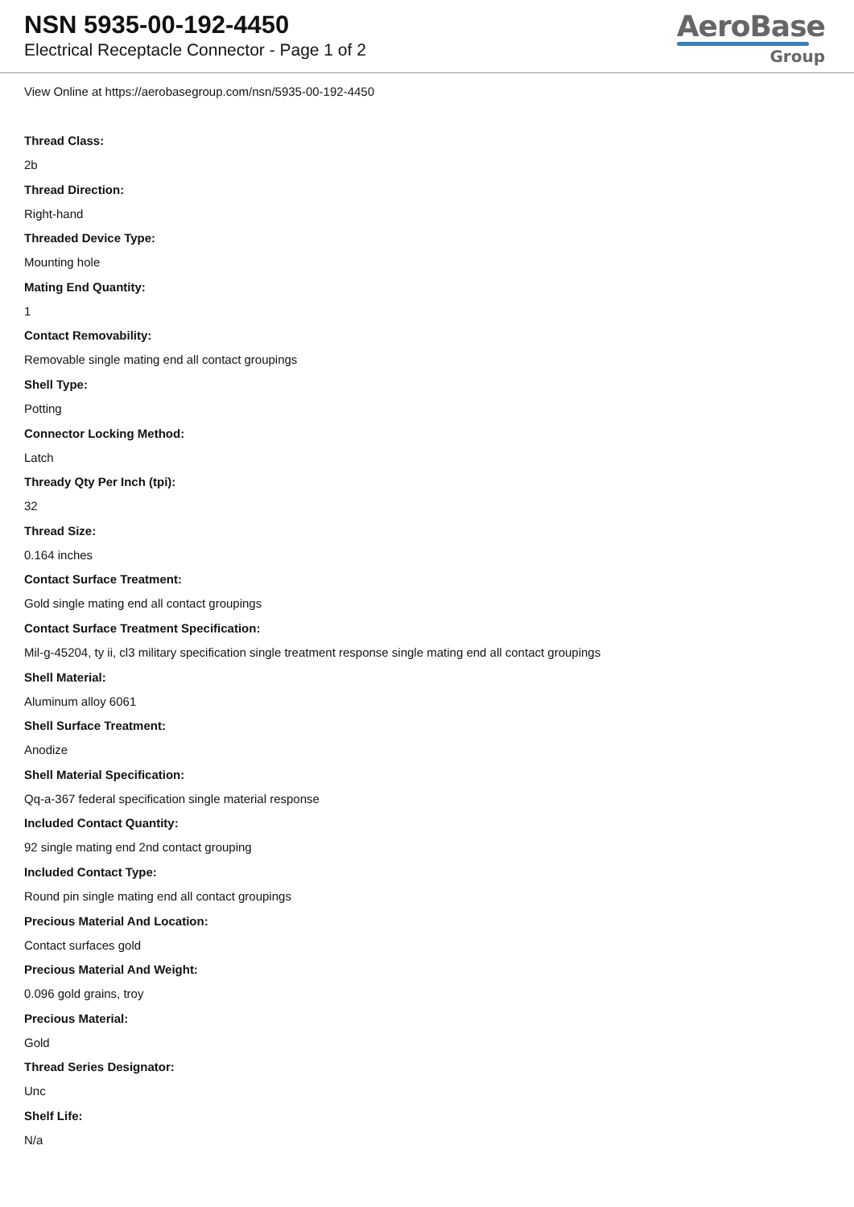NSN 5935-00-192-4450
Electrical Receptacle Connector - Page 1 of 2
AeroBase
Group
View Online at https://aerobasegroup.com/nsn/5935-00-192-4450
Thread Class:
2b
Thread Direction:
Right-hand
Threaded Device Type:
Mounting hole
Mating End Quantity:
1
Contact Removability:
Removable single mating end all contact groupings
Shell Type:
Potting
Connector Locking Method:
Latch
Thready Qty Per Inch (tpi):
32
Thread Size:
0.164 inches
Contact Surface Treatment:
Gold single mating end all contact groupings
Contact Surface Treatment Specification:
Mil-g-45204, ty ii, cl3 military specification single treatment response single mating end all contact groupings
Shell Material:
Aluminum alloy 6061
Shell Surface Treatment:
Anodize
Shell Material Specification:
Qq-a-367 federal specification single material response
Included Contact Quantity:
92 single mating end 2nd contact grouping
Included Contact Type:
Round pin single mating end all contact groupings
Precious Material And Location:
Contact surfaces gold
Precious Material And Weight:
0.096 gold grains, troy
Precious Material:
Gold
Thread Series Designator:
Unc
Shelf Life:
N/a